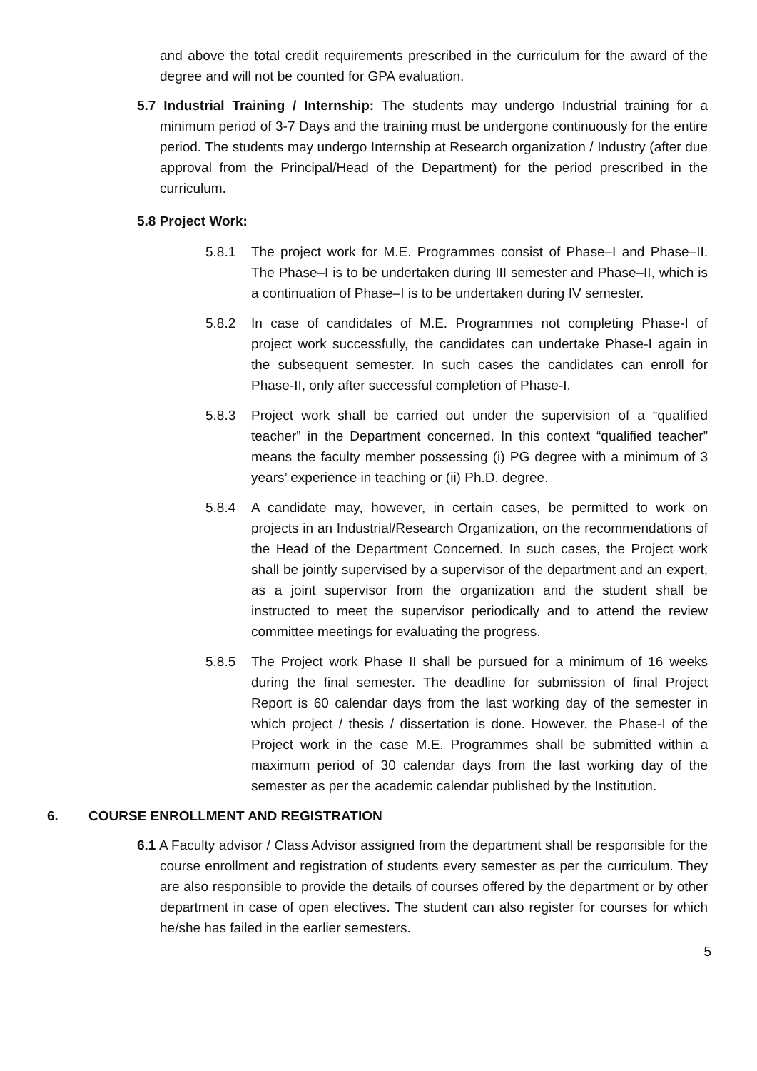and above the total credit requirements prescribed in the curriculum for the award of the degree and will not be counted for GPA evaluation.
5.7 Industrial Training / Internship: The students may undergo Industrial training for a minimum period of 3-7 Days and the training must be undergone continuously for the entire period. The students may undergo Internship at Research organization / Industry (after due approval from the Principal/Head of the Department) for the period prescribed in the curriculum.
5.8 Project Work:
5.8.1 The project work for M.E. Programmes consist of Phase–I and Phase–II. The Phase–I is to be undertaken during III semester and Phase–II, which is a continuation of Phase–I is to be undertaken during IV semester.
5.8.2 In case of candidates of M.E. Programmes not completing Phase-I of project work successfully, the candidates can undertake Phase-I again in the subsequent semester. In such cases the candidates can enroll for Phase-II, only after successful completion of Phase-I.
5.8.3 Project work shall be carried out under the supervision of a “qualified teacher” in the Department concerned. In this context “qualified teacher” means the faculty member possessing (i) PG degree with a minimum of 3 years’ experience in teaching or (ii) Ph.D. degree.
5.8.4 A candidate may, however, in certain cases, be permitted to work on projects in an Industrial/Research Organization, on the recommendations of the Head of the Department Concerned. In such cases, the Project work shall be jointly supervised by a supervisor of the department and an expert, as a joint supervisor from the organization and the student shall be instructed to meet the supervisor periodically and to attend the review committee meetings for evaluating the progress.
5.8.5 The Project work Phase II shall be pursued for a minimum of 16 weeks during the final semester. The deadline for submission of final Project Report is 60 calendar days from the last working day of the semester in which project / thesis / dissertation is done. However, the Phase-I of the Project work in the case M.E. Programmes shall be submitted within a maximum period of 30 calendar days from the last working day of the semester as per the academic calendar published by the Institution.
6. COURSE ENROLLMENT AND REGISTRATION
6.1 A Faculty advisor / Class Advisor assigned from the department shall be responsible for the course enrollment and registration of students every semester as per the curriculum. They are also responsible to provide the details of courses offered by the department or by other department in case of open electives. The student can also register for courses for which he/she has failed in the earlier semesters.
5